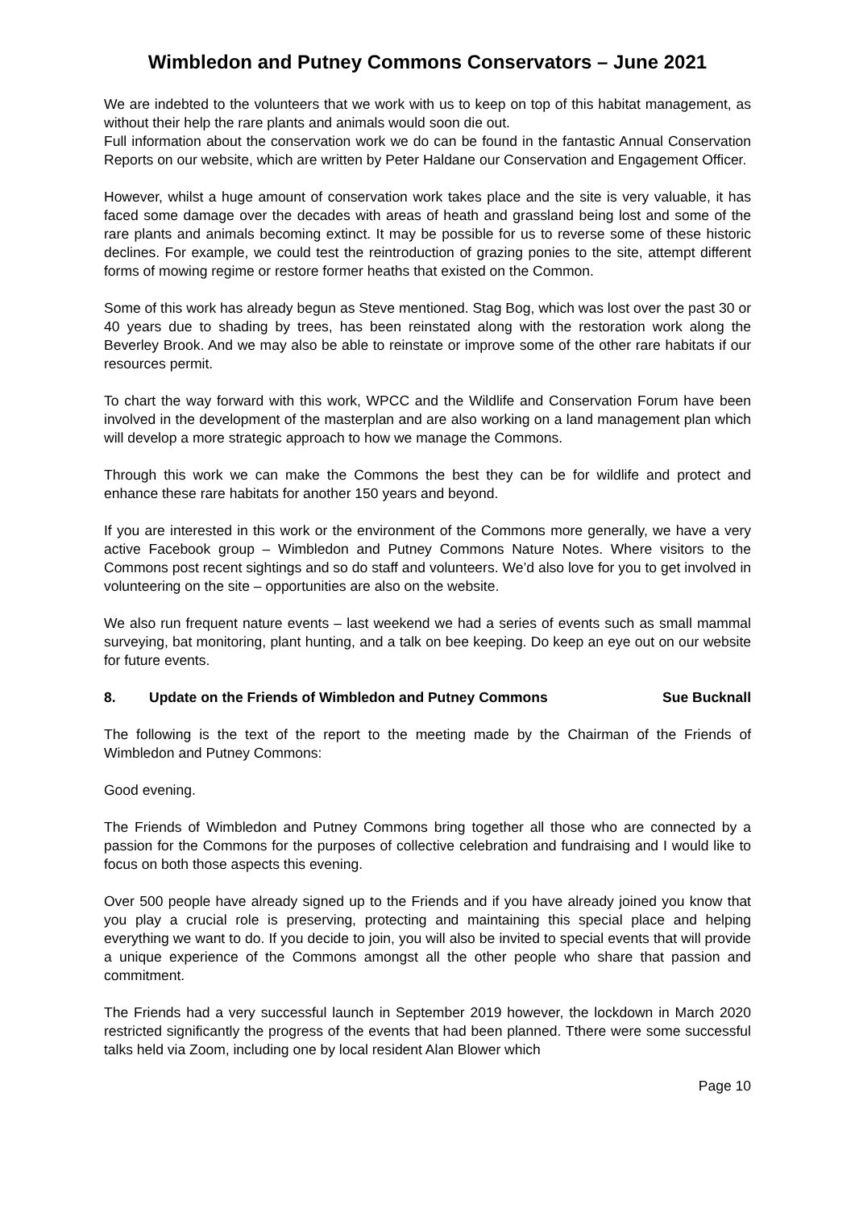Wimbledon and Putney Commons Conservators – June 2021
We are indebted to the volunteers that we work with us to keep on top of this habitat management, as without their help the rare plants and animals would soon die out.
Full information about the conservation work we do can be found in the fantastic Annual Conservation Reports on our website, which are written by Peter Haldane our Conservation and Engagement Officer.
However, whilst a huge amount of conservation work takes place and the site is very valuable, it has faced some damage over the decades with areas of heath and grassland being lost and some of the rare plants and animals becoming extinct. It may be possible for us to reverse some of these historic declines. For example, we could test the reintroduction of grazing ponies to the site, attempt different forms of mowing regime or restore former heaths that existed on the Common.
Some of this work has already begun as Steve mentioned. Stag Bog, which was lost over the past 30 or 40 years due to shading by trees, has been reinstated along with the restoration work along the Beverley Brook. And we may also be able to reinstate or improve some of the other rare habitats if our resources permit.
To chart the way forward with this work, WPCC and the Wildlife and Conservation Forum have been involved in the development of the masterplan and are also working on a land management plan which will develop a more strategic approach to how we manage the Commons.
Through this work we can make the Commons the best they can be for wildlife and protect and enhance these rare habitats for another 150 years and beyond.
If you are interested in this work or the environment of the Commons more generally, we have a very active Facebook group – Wimbledon and Putney Commons Nature Notes. Where visitors to the Commons post recent sightings and so do staff and volunteers. We’d also love for you to get involved in volunteering on the site – opportunities are also on the website.
We also run frequent nature events – last weekend we had a series of events such as small mammal surveying, bat monitoring, plant hunting, and a talk on bee keeping. Do keep an eye out on our website for future events.
8. Update on the Friends of Wimbledon and Putney Commons Sue Bucknall
The following is the text of the report to the meeting made by the Chairman of the Friends of Wimbledon and Putney Commons:
Good evening.
The Friends of Wimbledon and Putney Commons bring together all those who are connected by a passion for the Commons for the purposes of collective celebration and fundraising and I would like to focus on both those aspects this evening.
Over 500 people have already signed up to the Friends and if you have already joined you know that you play a crucial role is preserving, protecting and maintaining this special place and helping everything we want to do. If you decide to join, you will also be invited to special events that will provide a unique experience of the Commons amongst all the other people who share that passion and commitment.
The Friends had a very successful launch in September 2019 however, the lockdown in March 2020 restricted significantly the progress of the events that had been planned. Tthere were some successful talks held via Zoom, including one by local resident Alan Blower which
Page 10